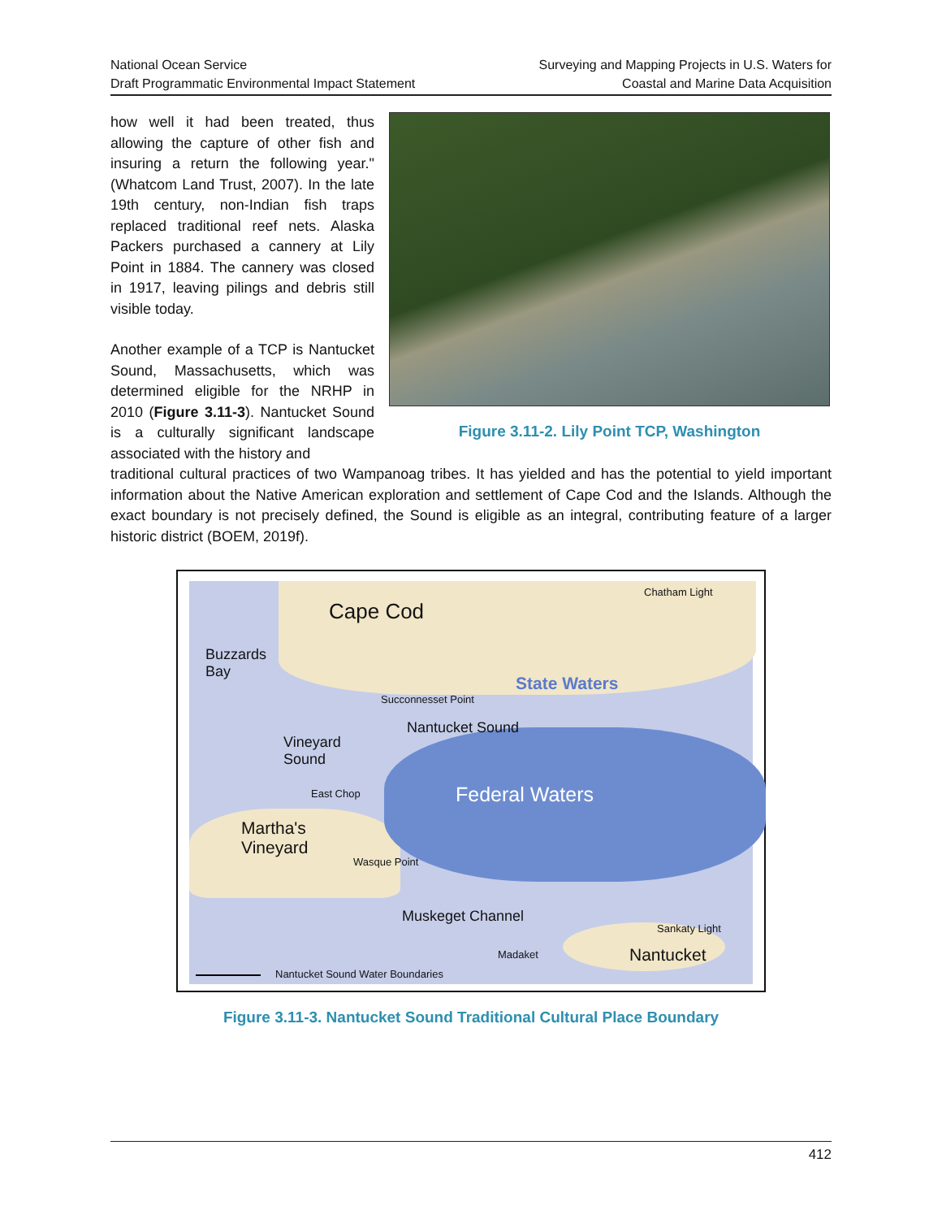National Ocean Service
Draft Programmatic Environmental Impact Statement
Surveying and Mapping Projects in U.S. Waters for
Coastal and Marine Data Acquisition
how well it had been treated, thus allowing the capture of other fish and insuring a return the following year." (Whatcom Land Trust, 2007). In the late 19th century, non-Indian fish traps replaced traditional reef nets. Alaska Packers purchased a cannery at Lily Point in 1884. The cannery was closed in 1917, leaving pilings and debris still visible today.
Another example of a TCP is Nantucket Sound, Massachusetts, which was determined eligible for the NRHP in 2010 (Figure 3.11-3). Nantucket Sound is a culturally significant landscape associated with the history and
Figure 3.11-2. Lily Point TCP, Washington
traditional cultural practices of two Wampanoag tribes. It has yielded and has the potential to yield important information about the Native American exploration and settlement of Cape Cod and the Islands. Although the exact boundary is not precisely defined, the Sound is eligible as an integral, contributing feature of a larger historic district (BOEM, 2019f).
Cape Cod
Chatham Light
Buzzards
Bay
State Waters
Succonnesset Point
Nantucket Sound
Vineyard
Sound
East Chop Federal Waters
Martha's
Vineyard
Wasque Point
Muskeget Channel
Sankaty Light
Madaket Nantucket
Nantucket Sound Water Boundaries
Figure 3.11-3. Nantucket Sound Traditional Cultural Place Boundary
412